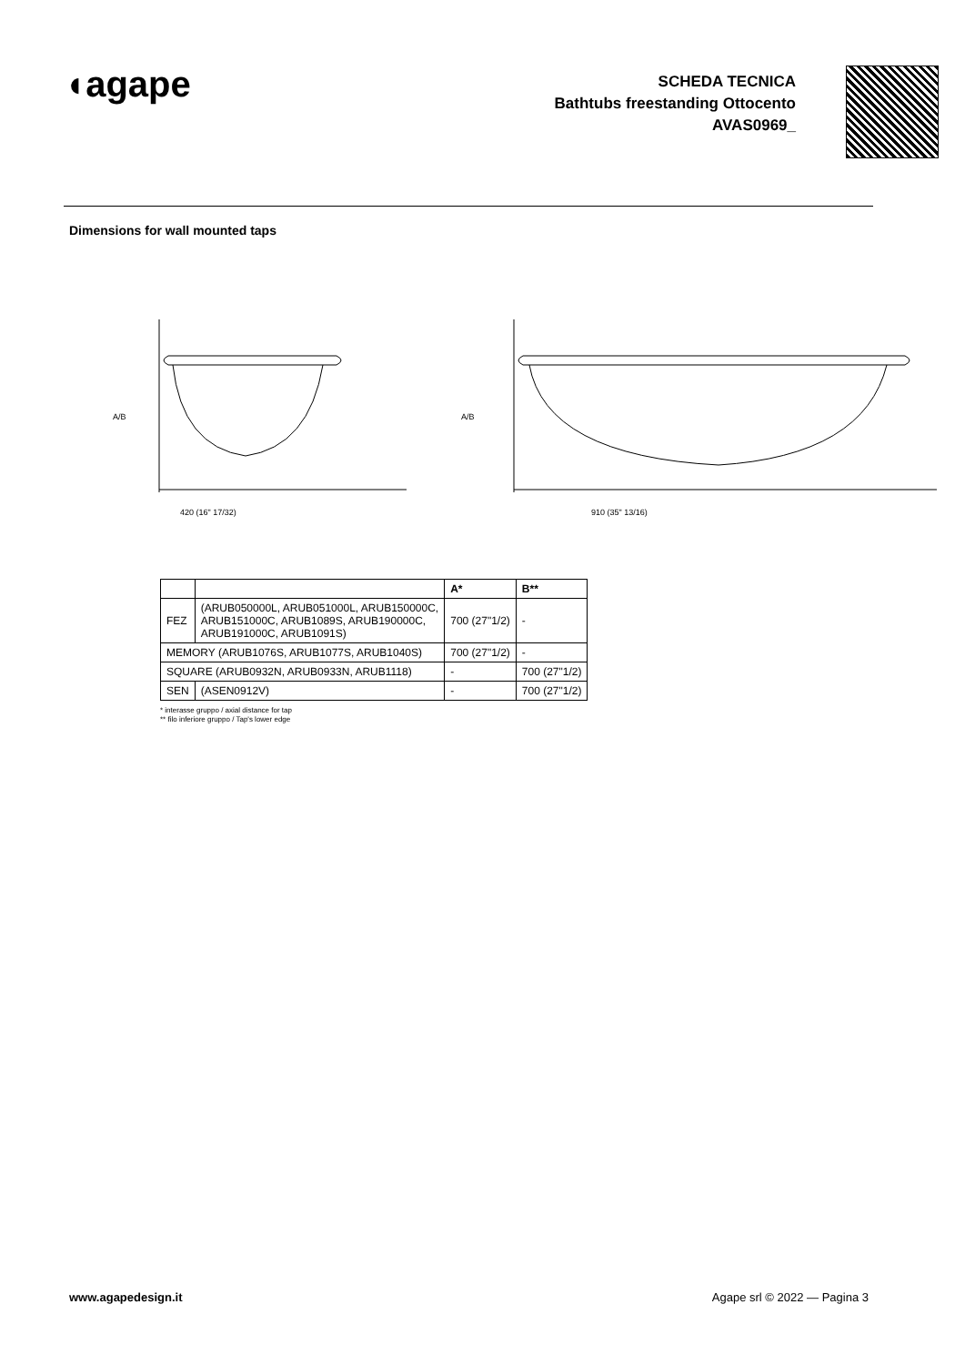◖agape
SCHEDA TECNICA
Bathtubs freestanding Ottocento
AVAS0969_
Dimensions for wall mounted taps
A/B
420 (16" 17/32)
A/B
910 (35" 13/16)
| | | A* | B** |
| --- | --- | --- | --- |
| FEZ | (ARUB050000L, ARUB051000L, ARUB150000C, ARUB151000C, ARUB1089S, ARUB190000C, ARUB191000C, ARUB1091S) | 700 (27"1/2) | - |
| MEMORY (ARUB1076S, ARUB1077S, ARUB1040S) | | 700 (27"1/2) | - |
| SQUARE (ARUB0932N, ARUB0933N, ARUB1118) | | - | 700 (27"1/2) |
| SEN | (ASEN0912V) | - | 700 (27"1/2) |
* interasse gruppo / axial distance for tap
** filo inferiore gruppo / Tap's lower edge
www.agapedesign.it Agape srl © 2022 — Pagina 3